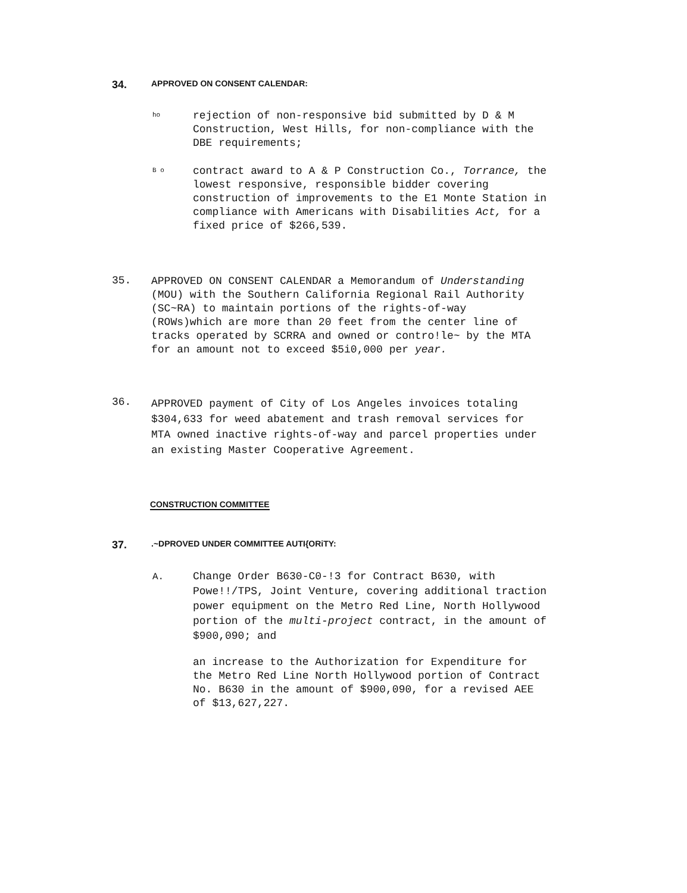34.
APPROVED ON CONSENT CALENDAR:
ho
rejection of non-responsive bid submitted by D & M
Construction, West Hills, for non-compliance with the
DBE requirements;
B o
contract award to A & P Construction Co., Torrance, the
lowest responsive, responsible bidder covering
construction of improvements to the E1 Monte Station in
compliance with Americans with Disabilities Act, for a
fixed price of $266,539.
35.
APPROVED ON CONSENT CALENDAR a Memorandum of Understanding
(MOU) with the Southern California Regional Rail Authority
(SC~RA) to maintain portions of the rights-of-way
(ROWs)which are more than 20 feet from the center line of
tracks operated by SCRRA and owned or contro!le~ by the MTA
for an amount not to exceed $5i0,000 per year.
36.
APPROVED payment of City of Los Angeles invoices totaling
$304,633 for weed abatement and trash removal services for
MTA owned inactive rights-of-way and parcel properties under
an existing Master Cooperative Agreement.
CONSTRUCTION COMMITTEE
37.
.~DPROVED UNDER COMMITTEE AUTI{ORiTY:
A.
Change Order B630-C0-!3 for Contract B630, with
Powe!!/TPS, Joint Venture, covering additional traction
power equipment on the Metro Red Line, North Hollywood
portion of the multi-project contract, in the amount of
$900,090; and
an increase to the Authorization for Expenditure for
the Metro Red Line North Hollywood portion of Contract
No. B630 in the amount of $900,090, for a revised AEE
of $13,627,227.